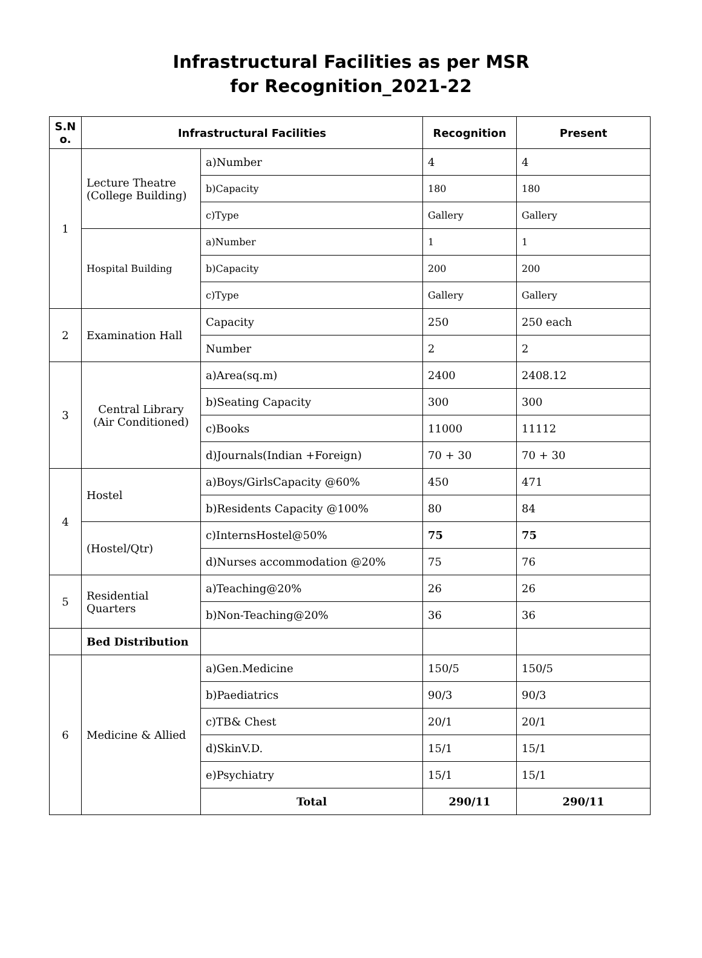Infrastructural Facilities as per MSR
for Recognition_2021-22
| S.N o. | Infrastructural Facilities | | Recognition | Present |
| --- | --- | --- | --- | --- |
| 1 | Lecture Theatre (College Building) | a)Number | 4 | 4 |
| | | b)Capacity | 180 | 180 |
| | | c)Type | Gallery | Gallery |
| | Hospital Building | a)Number | 1 | 1 |
| | | b)Capacity | 200 | 200 |
| | | c)Type | Gallery | Gallery |
| 2 | Examination Hall | Capacity | 250 | 250 each |
| | | Number | 2 | 2 |
| 3 | Central Library (Air Conditioned) | a)Area(sq.m) | 2400 | 2408.12 |
| | | b)Seating Capacity | 300 | 300 |
| | | c)Books | 11000 | 11112 |
| | | d)Journals(Indian +Foreign) | 70 + 30 | 70 + 30 |
| 4 | Hostel | a)Boys/GirlsCapacity @60% | 450 | 471 |
| | | b)Residents Capacity @100% | 80 | 84 |
| | (Hostel/Qtr) | c)InternsHostel@50% | 75 | 75 |
| | | d)Nurses accommodation @20% | 75 | 76 |
| 5 | Residential Quarters | a)Teaching@20% | 26 | 26 |
| | | b)Non-Teaching@20% | 36 | 36 |
| | Bed Distribution | | | |
| 6 | Medicine & Allied | a)Gen.Medicine | 150/5 | 150/5 |
| | | b)Paediatrics | 90/3 | 90/3 |
| | | c)TB& Chest | 20/1 | 20/1 |
| | | d)SkinV.D. | 15/1 | 15/1 |
| | | e)Psychiatry | 15/1 | 15/1 |
| | | Total | 290/11 | 290/11 |